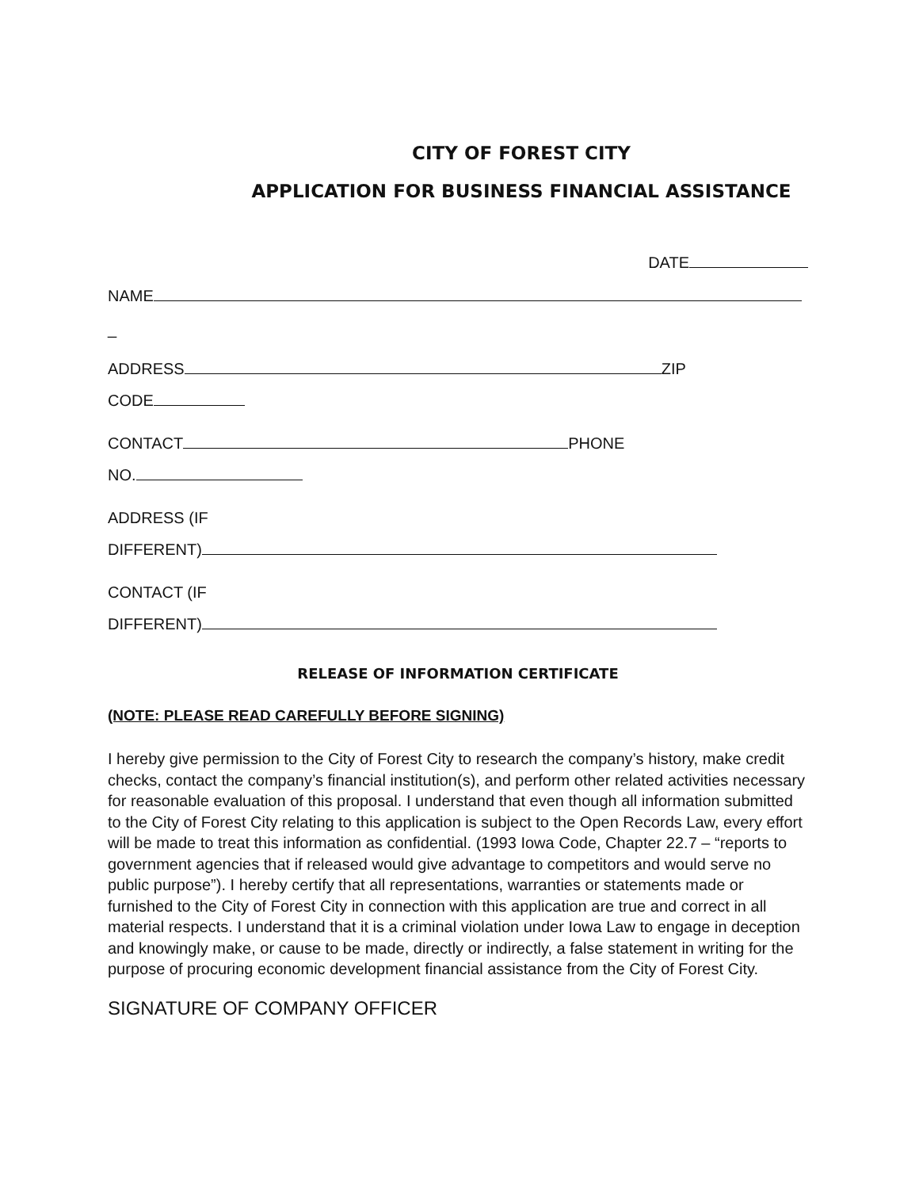CITY OF FOREST CITY
APPLICATION FOR BUSINESS FINANCIAL ASSISTANCE
DATE
NAME
_
ADDRESS ZIP
CODE
CONTACT PHONE
NO.
ADDRESS (IF
DIFFERENT)
CONTACT (IF
DIFFERENT)
RELEASE OF INFORMATION CERTIFICATE
(NOTE: PLEASE READ CAREFULLY BEFORE SIGNING)
I hereby give permission to the City of Forest City to research the company’s history, make credit checks, contact the company’s financial institution(s), and perform other related activities necessary for reasonable evaluation of this proposal. I understand that even though all information submitted to the City of Forest City relating to this application is subject to the Open Records Law, every effort will be made to treat this information as confidential. (1993 Iowa Code, Chapter 22.7 – “reports to government agencies that if released would give advantage to competitors and would serve no public purpose”). I hereby certify that all representations, warranties or statements made or furnished to the City of Forest City in connection with this application are true and correct in all material respects. I understand that it is a criminal violation under Iowa Law to engage in deception and knowingly make, or cause to be made, directly or indirectly, a false statement in writing for the purpose of procuring economic development financial assistance from the City of Forest City.
SIGNATURE OF COMPANY OFFICER